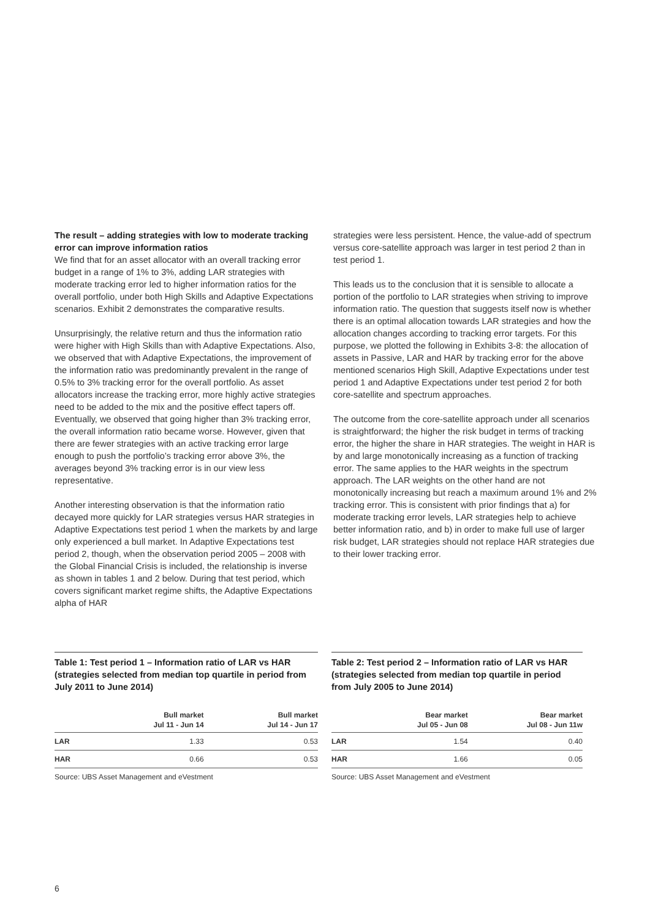The result – adding strategies with low to moderate tracking error can improve information ratios
We find that for an asset allocator with an overall tracking error budget in a range of 1% to 3%, adding LAR strategies with moderate tracking error led to higher information ratios for the overall portfolio, under both High Skills and Adaptive Expectations scenarios. Exhibit 2 demonstrates the comparative results.
Unsurprisingly, the relative return and thus the information ratio were higher with High Skills than with Adaptive Expectations. Also, we observed that with Adaptive Expectations, the improvement of the information ratio was predominantly prevalent in the range of 0.5% to 3% tracking error for the overall portfolio. As asset allocators increase the tracking error, more highly active strategies need to be added to the mix and the positive effect tapers off. Eventually, we observed that going higher than 3% tracking error, the overall information ratio became worse. However, given that there are fewer strategies with an active tracking error large enough to push the portfolio’s tracking error above 3%, the averages beyond 3% tracking error is in our view less representative.
Another interesting observation is that the information ratio decayed more quickly for LAR strategies versus HAR strategies in Adaptive Expectations test period 1 when the markets by and large only experienced a bull market. In Adaptive Expectations test period 2, though, when the observation period 2005 – 2008 with the Global Financial Crisis is included, the relationship is inverse as shown in tables 1 and 2 below. During that test period, which covers significant market regime shifts, the Adaptive Expectations alpha of HAR
strategies were less persistent. Hence, the value-add of spectrum versus core-satellite approach was larger in test period 2 than in test period 1.
This leads us to the conclusion that it is sensible to allocate a portion of the portfolio to LAR strategies when striving to improve information ratio. The question that suggests itself now is whether there is an optimal allocation towards LAR strategies and how the allocation changes according to tracking error targets. For this purpose, we plotted the following in Exhibits 3-8: the allocation of assets in Passive, LAR and HAR by tracking error for the above mentioned scenarios High Skill, Adaptive Expectations under test period 1 and Adaptive Expectations under test period 2 for both core-satellite and spectrum approaches.
The outcome from the core-satellite approach under all scenarios is straightforward; the higher the risk budget in terms of tracking error, the higher the share in HAR strategies. The weight in HAR is by and large monotonically increasing as a function of tracking error. The same applies to the HAR weights in the spectrum approach. The LAR weights on the other hand are not monotonically increasing but reach a maximum around 1% and 2% tracking error. This is consistent with prior findings that a) for moderate tracking error levels, LAR strategies help to achieve better information ratio, and b) in order to make full use of larger risk budget, LAR strategies should not replace HAR strategies due to their lower tracking error.
Table 1: Test period 1 – Information ratio of LAR vs HAR (strategies selected from median top quartile in period from July 2011 to June 2014)
| | Bull market Jul 11 - Jun 14 | Bull market Jul 14 - Jun 17 |
| --- | --- | --- |
| LAR | 1.33 | 0.53 |
| HAR | 0.66 | 0.53 |
Source: UBS Asset Management and eVestment
Table 2: Test period 2 – Information ratio of LAR vs HAR (strategies selected from median top quartile in period from July 2005 to June 2014)
| | Bear market Jul 05 - Jun 08 | Bear market Jul 08 - Jun 11w |
| --- | --- | --- |
| LAR | 1.54 | 0.40 |
| HAR | 1.66 | 0.05 |
Source: UBS Asset Management and eVestment
6